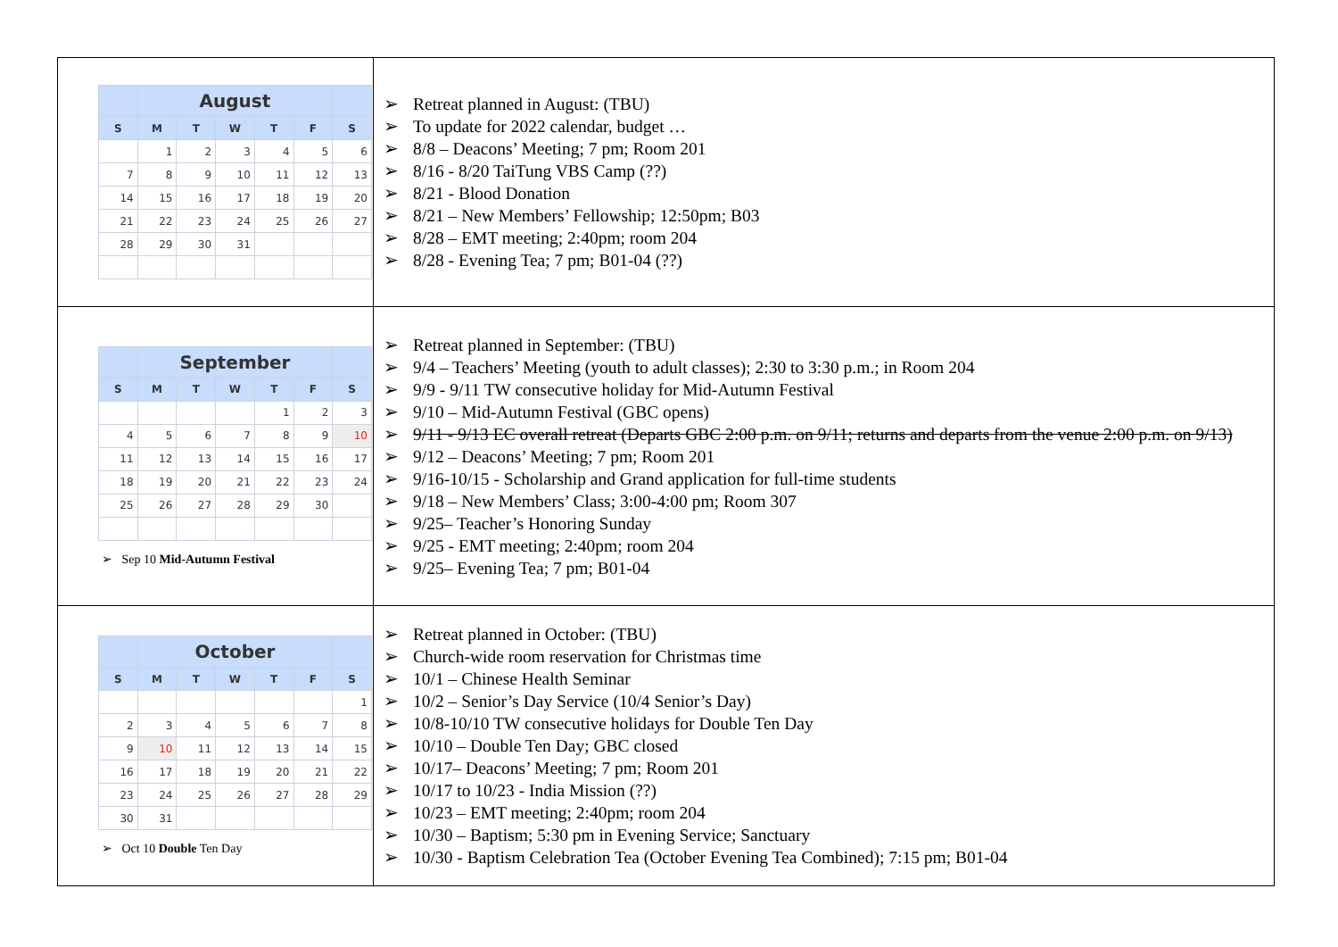| / / August / / / / / / / --- / --- / --- / --- / --- / --- / --- / / S / M / T / W / T / F / S / / / 1 / 2 / 3 / 4 / 5 / 6 / / 7 / 8 / 9 / 10 / 11 / 12 / 13 / / 14 / 15 / 16 / 17 / 18 / 19 / 20 / / 21 / 22 / 23 / 24 / 25 / 26 / 27 / / 28 / 29 / 30 / 31 / / / / | Retreat planned in August: (TBU) To update for 2022 calendar, budget … 8/8 – Deacons’ Meeting; 7 pm; Room 201 8/16 - 8/20 TaiTung VBS Camp (??) 8/21 - Blood Donation 8/21 – New Members’ Fellowship; 12:50pm; B03 8/28 – EMT meeting; 2:40pm; room 204 8/28 - Evening Tea; 7 pm; B01-04 (??) |
| / / September / / / / / / / --- / --- / --- / --- / --- / --- / --- / / S / M / T / W / T / F / S / / / / / / 1 / 2 / 3 / / 4 / 5 / 6 / 7 / 8 / 9 / 10 / / 11 / 12 / 13 / 14 / 15 / 16 / 17 / / 18 / 19 / 20 / 21 / 22 / 23 / 24 / / 25 / 26 / 27 / 28 / 29 / 30 / / ➢ Sep 10 Mid-Autumn Festival | Retreat planned in September: (TBU) 9/4 – Teachers’ Meeting (youth to adult classes); 2:30 to 3:30 p.m.; in Room 204 9/9 - 9/11 TW consecutive holiday for Mid-Autumn Festival 9/10 – Mid-Autumn Festival (GBC opens) 9/11 - 9/13 EC overall retreat (Departs GBC 2:00 p.m. on 9/11; returns and departs from the venue 2:00 p.m. on 9/13) 9/12 – Deacons’ Meeting; 7 pm; Room 201 9/16-10/15 - Scholarship and Grand application for full-time students 9/18 – New Members’ Class; 3:00-4:00 pm; Room 307 9/25– Teacher’s Honoring Sunday 9/25 - EMT meeting; 2:40pm; room 204 9/25– Evening Tea; 7 pm; B01-04 |
| / / October / / / / / / / --- / --- / --- / --- / --- / --- / --- / / S / M / T / W / T / F / S / / / / / / / / 1 / / 2 / 3 / 4 / 5 / 6 / 7 / 8 / / 9 / 10 / 11 / 12 / 13 / 14 / 15 / / 16 / 17 / 18 / 19 / 20 / 21 / 22 / / 23 / 24 / 25 / 26 / 27 / 28 / 29 / / 30 / 31 / / / / / / ➢ Oct 10 Double Ten Day | Retreat planned in October: (TBU) Church-wide room reservation for Christmas time 10/1 – Chinese Health Seminar 10/2 – Senior’s Day Service (10/4 Senior’s Day) 10/8-10/10 TW consecutive holidays for Double Ten Day 10/10 – Double Ten Day; GBC closed 10/17– Deacons’ Meeting; 7 pm; Room 201 10/17 to 10/23 - India Mission (??) 10/23 – EMT meeting; 2:40pm; room 204 10/30 – Baptism; 5:30 pm in Evening Service; Sanctuary 10/30 - Baptism Celebration Tea (October Evening Tea Combined); 7:15 pm; B01-04 |